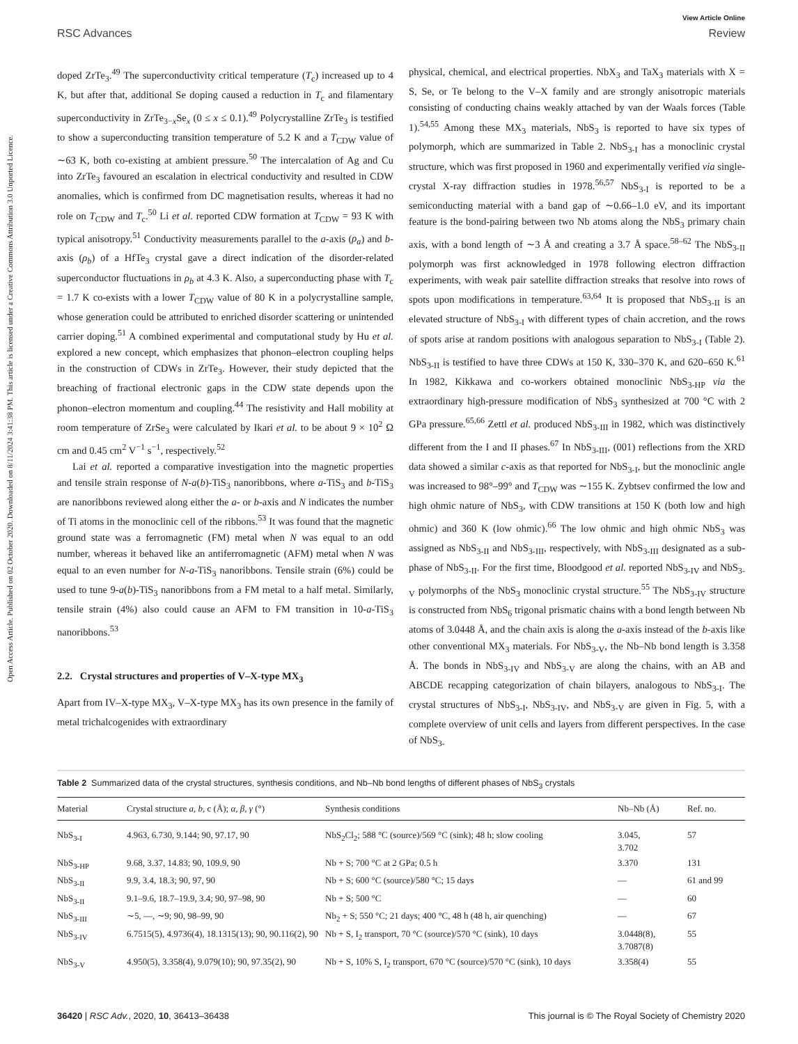Open Access Article. Published on 02 October 2020. Downloaded on 8/11/2024 3:41:38 PM. This article is licensed under a Creative Commons Attribution 3.0 Unported Licence.
View Article Online
RSC Advances Review
doped ZrTe<sub>3</sub>.<sup>49</sup> The superconductivity critical temperature (T<sub>c</sub>) increased up to 4 K, but after that, additional Se doping caused a reduction in T<sub>c</sub> and filamentary superconductivity in ZrTe<sub>3−x</sub>Se<sub>x</sub> (0 ≤ x ≤ 0.1).<sup>49</sup> Polycrystalline ZrTe<sub>3</sub> is testified to show a superconducting transition temperature of 5.2 K and a T<sub>CDW</sub> value of ∼63 K, both co-existing at ambient pressure.<sup>50</sup> The intercalation of Ag and Cu into ZrTe<sub>3</sub> favoured an escalation in electrical conductivity and resulted in CDW anomalies, which is confirmed from DC magnetisation results, whereas it had no role on T<sub>CDW</sub> and T<sub>c</sub>.<sup>50</sup> Li et al. reported CDW formation at T<sub>CDW</sub> = 93 K with typical anisotropy.<sup>51</sup> Conductivity measurements parallel to the a-axis (ρ<sub>a</sub>) and b-axis (ρ<sub>b</sub>) of a HfTe<sub>3</sub> crystal gave a direct indication of the disorder-related superconductor fluctuations in ρ<sub>b</sub> at 4.3 K. Also, a superconducting phase with T<sub>c</sub> = 1.7 K co-exists with a lower T<sub>CDW</sub> value of 80 K in a polycrystalline sample, whose generation could be attributed to enriched disorder scattering or unintended carrier doping.<sup>51</sup> A combined experimental and computational study by Hu et al. explored a new concept, which emphasizes that phonon–electron coupling helps in the construction of CDWs in ZrTe<sub>3</sub>. However, their study depicted that the breaching of fractional electronic gaps in the CDW state depends upon the phonon–electron momentum and coupling.<sup>44</sup> The resistivity and Hall mobility at room temperature of ZrSe<sub>3</sub> were calculated by Ikari et al. to be about 9 × 10<sup>2</sup> Ω cm and 0.45 cm<sup>2</sup> V<sup>−1</sup> s<sup>−1</sup>, respectively.<sup>52</sup>
Lai et al. reported a comparative investigation into the magnetic properties and tensile strain response of N-a(b)-TiS<sub>3</sub> nanoribbons, where a-TiS<sub>3</sub> and b-TiS<sub>3</sub> are nanoribbons reviewed along either the a- or b-axis and N indicates the number of Ti atoms in the monoclinic cell of the ribbons.<sup>53</sup> It was found that the magnetic ground state was a ferromagnetic (FM) metal when N was equal to an odd number, whereas it behaved like an antiferromagnetic (AFM) metal when N was equal to an even number for N-a-TiS<sub>3</sub> nanoribbons. Tensile strain (6%) could be used to tune 9-a(b)-TiS<sub>3</sub> nanoribbons from a FM metal to a half metal. Similarly, tensile strain (4%) also could cause an AFM to FM transition in 10-a-TiS<sub>3</sub> nanoribbons.<sup>53</sup>
2.2. Crystal structures and properties of V–X-type MX<sub>3</sub>
Apart from IV–X-type MX<sub>3</sub>, V–X-type MX<sub>3</sub> has its own presence in the family of metal trichalcogenides with extraordinary
physical, chemical, and electrical properties. NbX<sub>3</sub> and TaX<sub>3</sub> materials with X = S, Se, or Te belong to the V–X family and are strongly anisotropic materials consisting of conducting chains weakly attached by van der Waals forces (Table 1).<sup>54,55</sup> Among these MX<sub>3</sub> materials, NbS<sub>3</sub> is reported to have six types of polymorph, which are summarized in Table 2. NbS<sub>3-I</sub> has a monoclinic crystal structure, which was first proposed in 1960 and experimentally verified via single-crystal X-ray diffraction studies in 1978.<sup>56,57</sup> NbS<sub>3-I</sub> is reported to be a semiconducting material with a band gap of ∼0.66–1.0 eV, and its important feature is the bond-pairing between two Nb atoms along the NbS<sub>3</sub> primary chain axis, with a bond length of ∼3 Å and creating a 3.7 Å space.<sup>58–62</sup> The NbS<sub>3-II</sub> polymorph was first acknowledged in 1978 following electron diffraction experiments, with weak pair satellite diffraction streaks that resolve into rows of spots upon modifications in temperature.<sup>63,64</sup> It is proposed that NbS<sub>3-II</sub> is an elevated structure of NbS<sub>3-I</sub> with different types of chain accretion, and the rows of spots arise at random positions with analogous separation to NbS<sub>3-I</sub> (Table 2). NbS<sub>3-II</sub> is testified to have three CDWs at 150 K, 330–370 K, and 620–650 K.<sup>61</sup> In 1982, Kikkawa and co-workers obtained monoclinic NbS<sub>3-HP</sub> via the extraordinary high-pressure modification of NbS<sub>3</sub> synthesized at 700 °C with 2 GPa pressure.<sup>65,66</sup> Zettl et al. produced NbS<sub>3-III</sub> in 1982, which was distinctively different from the I and II phases.<sup>67</sup> In NbS<sub>3-III</sub>, (001) reflections from the XRD data showed a similar c-axis as that reported for NbS<sub>3-I</sub>, but the monoclinic angle was increased to 98°–99° and T<sub>CDW</sub> was ∼155 K. Zybtsev confirmed the low and high ohmic nature of NbS<sub>3</sub>, with CDW transitions at 150 K (both low and high ohmic) and 360 K (low ohmic).<sup>66</sup> The low ohmic and high ohmic NbS<sub>3</sub> was assigned as NbS<sub>3-II</sub> and NbS<sub>3-III</sub>, respectively, with NbS<sub>3-III</sub> designated as a sub-phase of NbS<sub>3-II</sub>. For the first time, Bloodgood et al. reported NbS<sub>3-IV</sub> and NbS<sub>3-V</sub> polymorphs of the NbS<sub>3</sub> monoclinic crystal structure.<sup>55</sup> The NbS<sub>3-IV</sub> structure is constructed from NbS<sub>6</sub> trigonal prismatic chains with a bond length between Nb atoms of 3.0448 Å, and the chain axis is along the a-axis instead of the b-axis like other conventional MX<sub>3</sub> materials. For NbS<sub>3-V</sub>, the Nb–Nb bond length is 3.358 Å. The bonds in NbS<sub>3-IV</sub> and NbS<sub>3-V</sub> are along the chains, with an AB and ABCDE recapping categorization of chain bilayers, analogous to NbS<sub>3-I</sub>. The crystal structures of NbS<sub>3-I</sub>, NbS<sub>3-IV</sub>, and NbS<sub>3-V</sub> are given in Fig. 5, with a complete overview of unit cells and layers from different perspectives. In the case of NbS<sub>3-</sub>
Table 2 Summarized data of the crystal structures, synthesis conditions, and Nb–Nb bond lengths of different phases of NbS<sub>3</sub> crystals
| Material | Crystal structure a , b , c (Å); α , β , γ (°) | Synthesis conditions | Nb–Nb (Å) | Ref. no. |
| --- | --- | --- | --- | --- |
| NbS<sub>3-I</sub> | 4.963, 6.730, 9.144; 90, 97.17, 90 | NbS<sub>2</sub>Cl<sub>2</sub>; 588 °C (source)/569 °C (sink); 48 h; slow cooling | 3.045, 3.702 | 57 |
| NbS<sub>3-HP</sub> | 9.68, 3.37, 14.83; 90, 109.9, 90 | Nb + S; 700 °C at 2 GPa; 0.5 h | 3.370 | 131 |
| NbS<sub>3-II</sub> | 9.9, 3.4, 18.3; 90, 97, 90 | Nb + S; 600 °C (source)/580 °C; 15 days | — | 61 and 99 |
| NbS<sub>3-II</sub> | 9.1–9.6, 18.7–19.9, 3.4; 90, 97–98, 90 | Nb + S; 500 °C | — | 60 |
| NbS<sub>3-III</sub> | ∼5, —, ∼9; 90, 98–99, 90 | Nb<sub>2</sub> + S; 550 °C; 21 days; 400 °C, 48 h (48 h, air quenching) | — | 67 |
| NbS<sub>3-IV</sub> | 6.7515(5), 4.9736(4), 18.1315(13); 90, 90.116(2), 90 | Nb + S, I<sub>2</sub> transport, 70 °C (source)/570 °C (sink), 10 days | 3.0448(8), 3.7087(8) | 55 |
| NbS<sub>3-V</sub> | 4.950(5), 3.358(4), 9.079(10); 90, 97.35(2), 90 | Nb + S, 10% S, I<sub>2</sub> transport, 670 °C (source)/570 °C (sink), 10 days | 3.358(4) | 55 |
36420 | RSC Adv., 2020, 10, 36413–36438 This journal is © The Royal Society of Chemistry 2020